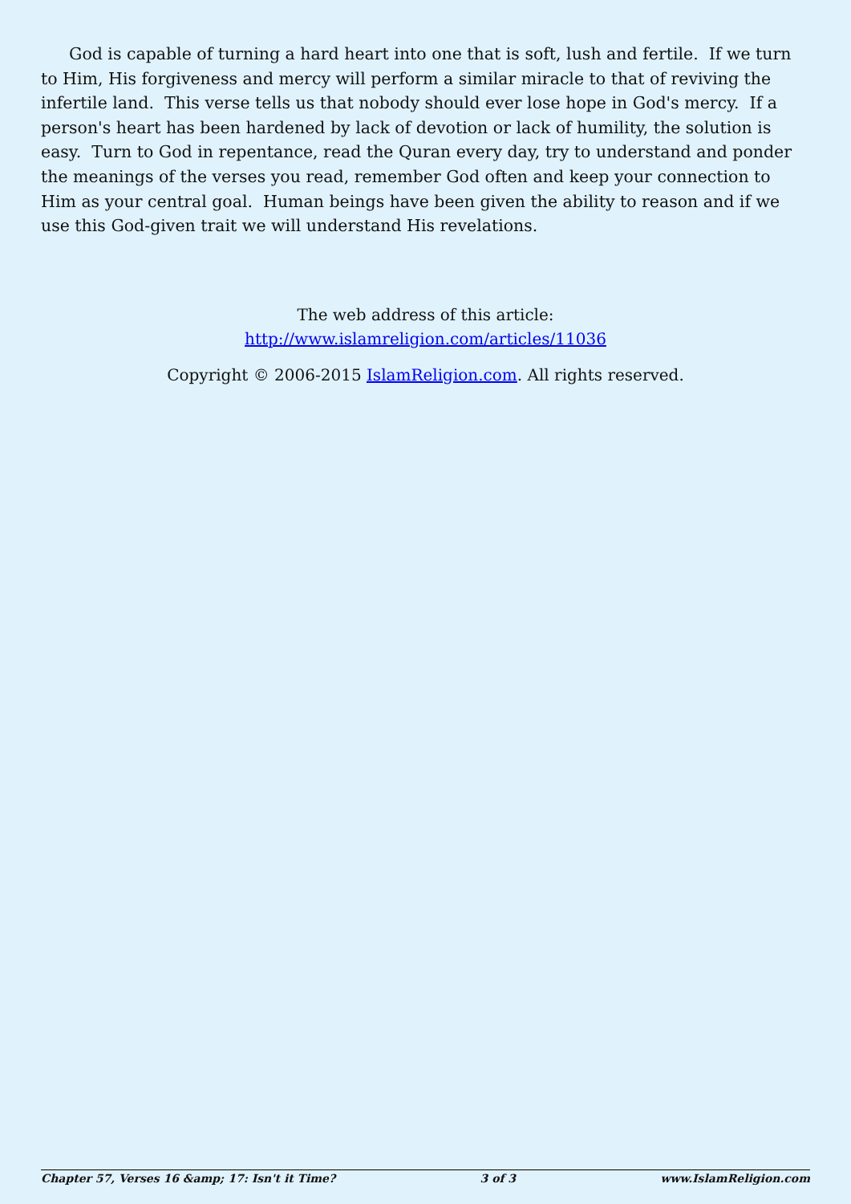God is capable of turning a hard heart into one that is soft, lush and fertile. If we turn to Him, His forgiveness and mercy will perform a similar miracle to that of reviving the infertile land. This verse tells us that nobody should ever lose hope in God's mercy. If a person's heart has been hardened by lack of devotion or lack of humility, the solution is easy. Turn to God in repentance, read the Quran every day, try to understand and ponder the meanings of the verses you read, remember God often and keep your connection to Him as your central goal. Human beings have been given the ability to reason and if we use this God-given trait we will understand His revelations.
The web address of this article:
http://www.islamreligion.com/articles/11036
Copyright © 2006-2015 IslamReligion.com. All rights reserved.
Chapter 57, Verses 16 &amp; 17: Isn't it Time? 3 of 3 www.IslamReligion.com